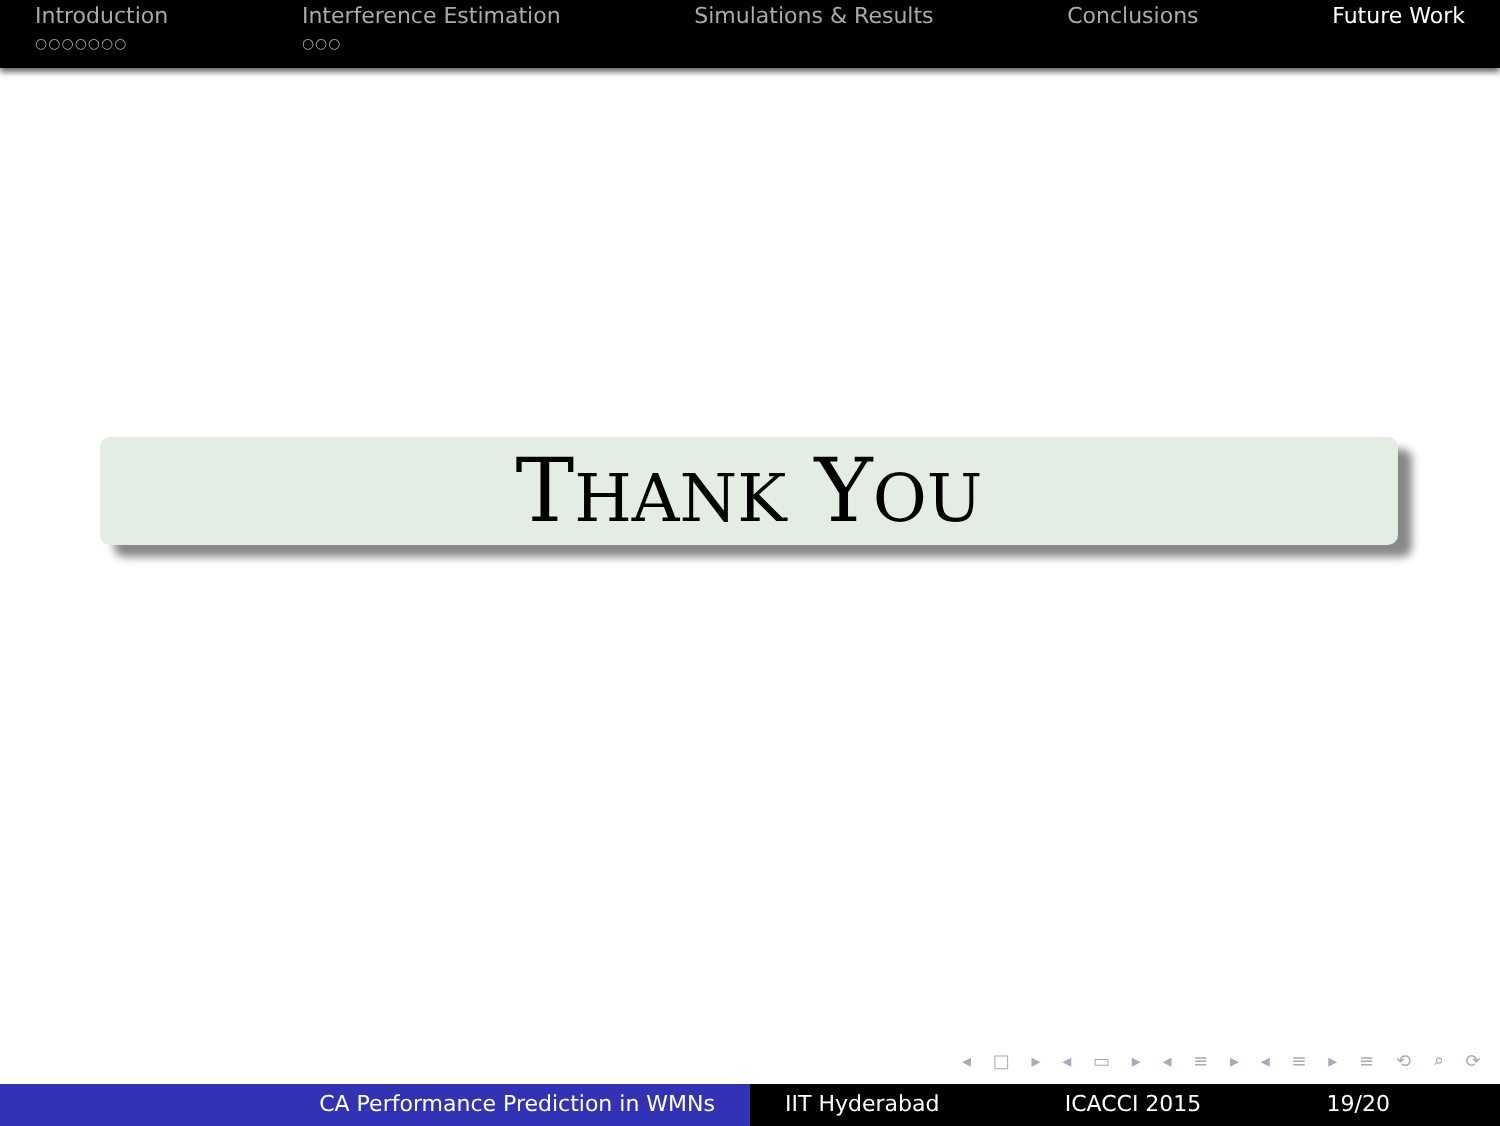Introduction
○○○○○○○
Interference Estimation
○○○
Simulations & Results Conclusions Future Work
THANK YOU
◂ □ ▸ ◂ ▭ ▸ ◂ ≡ ▸ ◂ ≡ ▸ ≡ ⟲ ⌕ ⟳
CA Performance Prediction in WMNs IIT Hyderabad ICACCI 2015 19/20